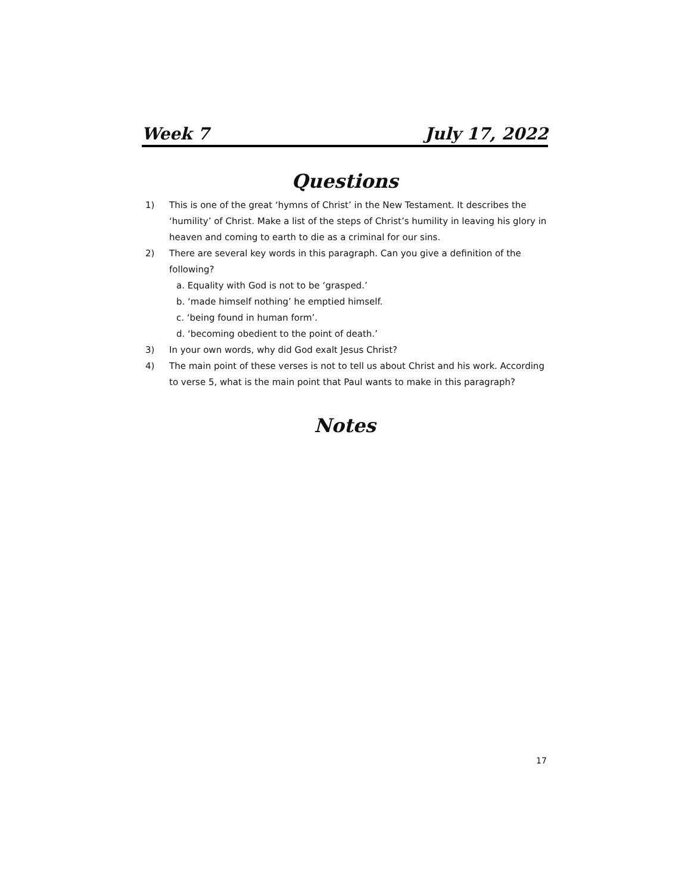Week 7 July 17, 2022
Questions
1) This is one of the great ‘hymns of Christ’ in the New Testament. It describes the ‘humility’ of Christ. Make a list of the steps of Christ’s humility in leaving his glory in heaven and coming to earth to die as a criminal for our sins.
2) There are several key words in this paragraph. Can you give a definition of the following?
a. Equality with God is not to be ‘grasped.’
b. ‘made himself nothing’ he emptied himself.
c. ‘being found in human form’.
d. ‘becoming obedient to the point of death.’
3) In your own words, why did God exalt Jesus Christ?
4) The main point of these verses is not to tell us about Christ and his work. According to verse 5, what is the main point that Paul wants to make in this paragraph?
Notes
17